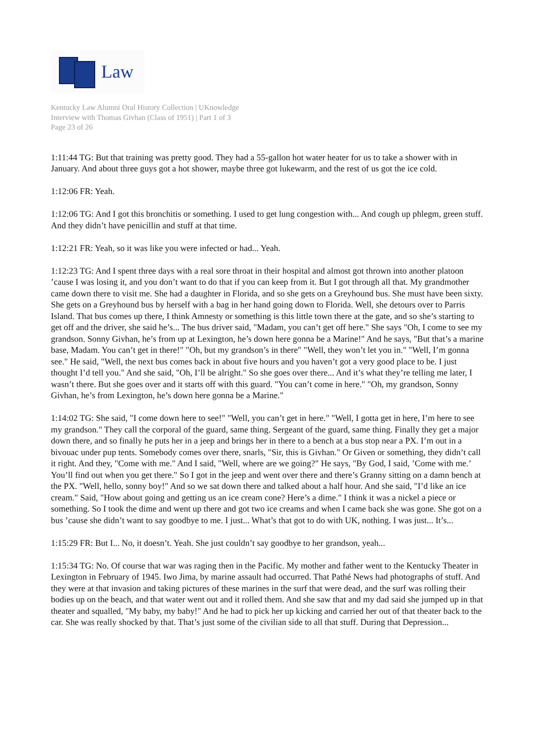Law
Kentucky Law Alumni Oral History Collection | UKnowledge
Interview with Thomas Givhan (Class of 1951) | Part 1 of 3
Page 23 of 26
1:11:44 TG: But that training was pretty good. They had a 55-gallon hot water heater for us to take a shower with in January. And about three guys got a hot shower, maybe three got lukewarm, and the rest of us got the ice cold.
1:12:06 FR: Yeah.
1:12:06 TG: And I got this bronchitis or something. I used to get lung congestion with... And cough up phlegm, green stuff. And they didn’t have penicillin and stuff at that time.
1:12:21 FR: Yeah, so it was like you were infected or had... Yeah.
1:12:23 TG: And I spent three days with a real sore throat in their hospital and almost got thrown into another platoon ’cause I was losing it, and you don’t want to do that if you can keep from it. But I got through all that. My grandmother came down there to visit me. She had a daughter in Florida, and so she gets on a Greyhound bus. She must have been sixty. She gets on a Greyhound bus by herself with a bag in her hand going down to Florida. Well, she detours over to Parris Island. That bus comes up there, I think Amnesty or something is this little town there at the gate, and so she’s starting to get off and the driver, she said he’s... The bus driver said, "Madam, you can’t get off here." She says "Oh, I come to see my grandson. Sonny Givhan, he’s from up at Lexington, he’s down here gonna be a Marine!" And he says, "But that’s a marine base, Madam. You can’t get in there!" "Oh, but my grandson’s in there" "Well, they won’t let you in." "Well, I’m gonna see." He said, "Well, the next bus comes back in about five hours and you haven’t got a very good place to be. I just thought I’d tell you." And she said, "Oh, I’ll be alright." So she goes over there... And it’s what they’re telling me later, I wasn’t there. But she goes over and it starts off with this guard. "You can’t come in here." "Oh, my grandson, Sonny Givhan, he’s from Lexington, he’s down here gonna be a Marine."
1:14:02 TG: She said, "I come down here to see!" "Well, you can’t get in here." "Well, I gotta get in here, I’m here to see my grandson." They call the corporal of the guard, same thing. Sergeant of the guard, same thing. Finally they get a major down there, and so finally he puts her in a jeep and brings her in there to a bench at a bus stop near a PX. I’m out in a bivouac under pup tents. Somebody comes over there, snarls, "Sir, this is Givhan." Or Given or something, they didn’t call it right. And they, "Come with me." And I said, "Well, where are we going?" He says, "By God, I said, ’Come with me.’ You’ll find out when you get there." So I got in the jeep and went over there and there’s Granny sitting on a damn bench at the PX. "Well, hello, sonny boy!" And so we sat down there and talked about a half hour. And she said, "I’d like an ice cream." Said, "How about going and getting us an ice cream cone? Here’s a dime." I think it was a nickel a piece or something. So I took the dime and went up there and got two ice creams and when I came back she was gone. She got on a bus ’cause she didn’t want to say goodbye to me. I just... What’s that got to do with UK, nothing. I was just... It’s...
1:15:29 FR: But I... No, it doesn’t. Yeah. She just couldn’t say goodbye to her grandson, yeah...
1:15:34 TG: No. Of course that war was raging then in the Pacific. My mother and father went to the Kentucky Theater in Lexington in February of 1945. Iwo Jima, by marine assault had occurred. That Pathé News had photographs of stuff. And they were at that invasion and taking pictures of these marines in the surf that were dead, and the surf was rolling their bodies up on the beach, and that water went out and it rolled them. And she saw that and my dad said she jumped up in that theater and squalled, "My baby, my baby!" And he had to pick her up kicking and carried her out of that theater back to the car. She was really shocked by that. That’s just some of the civilian side to all that stuff. During that Depression...